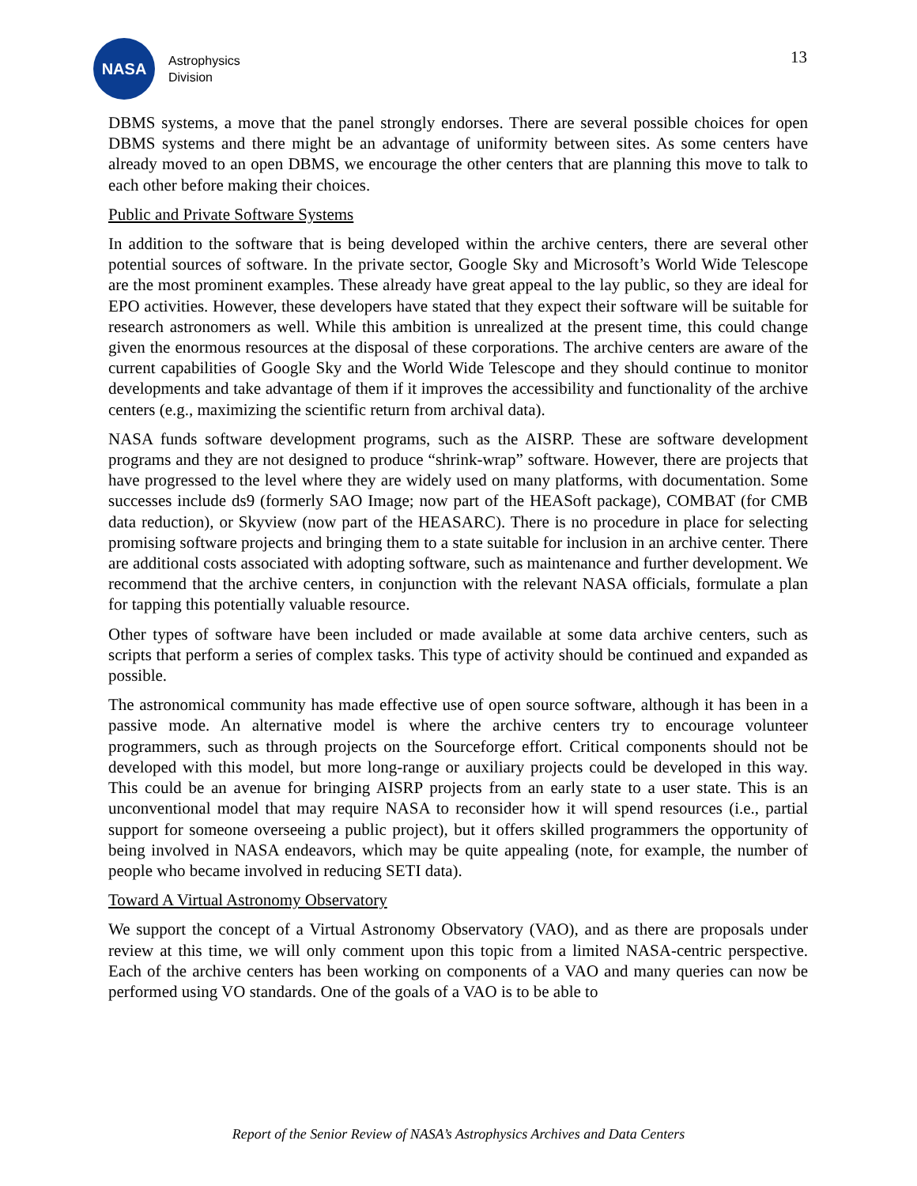NASA
Astrophysics
Division
13
DBMS systems, a move that the panel strongly endorses. There are several possible choices for open DBMS systems and there might be an advantage of uniformity between sites. As some centers have already moved to an open DBMS, we encourage the other centers that are planning this move to talk to each other before making their choices.
Public and Private Software Systems
In addition to the software that is being developed within the archive centers, there are several other potential sources of software. In the private sector, Google Sky and Microsoft’s World Wide Telescope are the most prominent examples. These already have great appeal to the lay public, so they are ideal for EPO activities. However, these developers have stated that they expect their software will be suitable for research astronomers as well. While this ambition is unrealized at the present time, this could change given the enormous resources at the disposal of these corporations. The archive centers are aware of the current capabilities of Google Sky and the World Wide Telescope and they should continue to monitor developments and take advantage of them if it improves the accessibility and functionality of the archive centers (e.g., maximizing the scientific return from archival data).
NASA funds software development programs, such as the AISRP. These are software development programs and they are not designed to produce “shrink-wrap” software. However, there are projects that have progressed to the level where they are widely used on many platforms, with documentation. Some successes include ds9 (formerly SAO Image; now part of the HEASoft package), COMBAT (for CMB data reduction), or Skyview (now part of the HEASARC). There is no procedure in place for selecting promising software projects and bringing them to a state suitable for inclusion in an archive center. There are additional costs associated with adopting software, such as maintenance and further development. We recommend that the archive centers, in conjunction with the relevant NASA officials, formulate a plan for tapping this potentially valuable resource.
Other types of software have been included or made available at some data archive centers, such as scripts that perform a series of complex tasks. This type of activity should be continued and expanded as possible.
The astronomical community has made effective use of open source software, although it has been in a passive mode. An alternative model is where the archive centers try to encourage volunteer programmers, such as through projects on the Sourceforge effort. Critical components should not be developed with this model, but more long-range or auxiliary projects could be developed in this way. This could be an avenue for bringing AISRP projects from an early state to a user state. This is an unconventional model that may require NASA to reconsider how it will spend resources (i.e., partial support for someone overseeing a public project), but it offers skilled programmers the opportunity of being involved in NASA endeavors, which may be quite appealing (note, for example, the number of people who became involved in reducing SETI data).
Toward A Virtual Astronomy Observatory
We support the concept of a Virtual Astronomy Observatory (VAO), and as there are proposals under review at this time, we will only comment upon this topic from a limited NASA-centric perspective. Each of the archive centers has been working on components of a VAO and many queries can now be performed using VO standards. One of the goals of a VAO is to be able to
Report of the Senior Review of NASA’s Astrophysics Archives and Data Centers